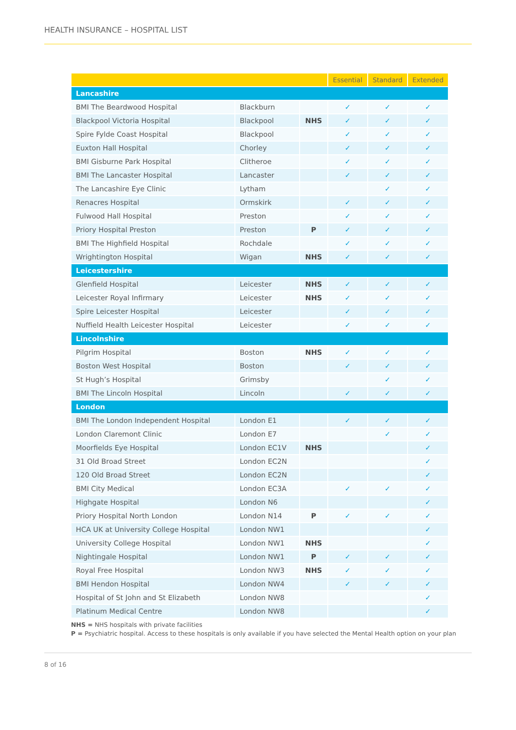HEALTH INSURANCE – HOSPITAL LIST
| | | | Essential | Standard | Extended |
| --- | --- | --- | --- | --- | --- |
| Lancashire | | | | | |
| BMI The Beardwood Hospital | Blackburn | | ✓ | ✓ | ✓ |
| Blackpool Victoria Hospital | Blackpool | NHS | ✓ | ✓ | ✓ |
| Spire Fylde Coast Hospital | Blackpool | | ✓ | ✓ | ✓ |
| Euxton Hall Hospital | Chorley | | ✓ | ✓ | ✓ |
| BMI Gisburne Park Hospital | Clitheroe | | ✓ | ✓ | ✓ |
| BMI The Lancaster Hospital | Lancaster | | ✓ | ✓ | ✓ |
| The Lancashire Eye Clinic | Lytham | | | ✓ | ✓ |
| Renacres Hospital | Ormskirk | | ✓ | ✓ | ✓ |
| Fulwood Hall Hospital | Preston | | ✓ | ✓ | ✓ |
| Priory Hospital Preston | Preston | P | ✓ | ✓ | ✓ |
| BMI The Highfield Hospital | Rochdale | | ✓ | ✓ | ✓ |
| Wrightington Hospital | Wigan | NHS | ✓ | ✓ | ✓ |
| Leicestershire | | | | | |
| Glenfield Hospital | Leicester | NHS | ✓ | ✓ | ✓ |
| Leicester Royal Infirmary | Leicester | NHS | ✓ | ✓ | ✓ |
| Spire Leicester Hospital | Leicester | | ✓ | ✓ | ✓ |
| Nuffield Health Leicester Hospital | Leicester | | ✓ | ✓ | ✓ |
| Lincolnshire | | | | | |
| Pilgrim Hospital | Boston | NHS | ✓ | ✓ | ✓ |
| Boston West Hospital | Boston | | ✓ | ✓ | ✓ |
| St Hugh’s Hospital | Grimsby | | | ✓ | ✓ |
| BMI The Lincoln Hospital | Lincoln | | ✓ | ✓ | ✓ |
| London | | | | | |
| BMI The London Independent Hospital | London E1 | | ✓ | ✓ | ✓ |
| London Claremont Clinic | London E7 | | | ✓ | ✓ |
| Moorfields Eye Hospital | London EC1V | NHS | | | ✓ |
| 31 Old Broad Street | London EC2N | | | | ✓ |
| 120 Old Broad Street | London EC2N | | | | ✓ |
| BMI City Medical | London EC3A | | ✓ | ✓ | ✓ |
| Highgate Hospital | London N6 | | | | ✓ |
| Priory Hospital North London | London N14 | P | ✓ | ✓ | ✓ |
| HCA UK at University College Hospital | London NW1 | | | | ✓ |
| University College Hospital | London NW1 | NHS | | | ✓ |
| Nightingale Hospital | London NW1 | P | ✓ | ✓ | ✓ |
| Royal Free Hospital | London NW3 | NHS | ✓ | ✓ | ✓ |
| BMI Hendon Hospital | London NW4 | | ✓ | ✓ | ✓ |
| Hospital of St John and St Elizabeth | London NW8 | | | | ✓ |
| Platinum Medical Centre | London NW8 | | | | ✓ |
NHS = NHS hospitals with private facilities
P = Psychiatric hospital. Access to these hospitals is only available if you have selected the Mental Health option on your plan
8 of 16